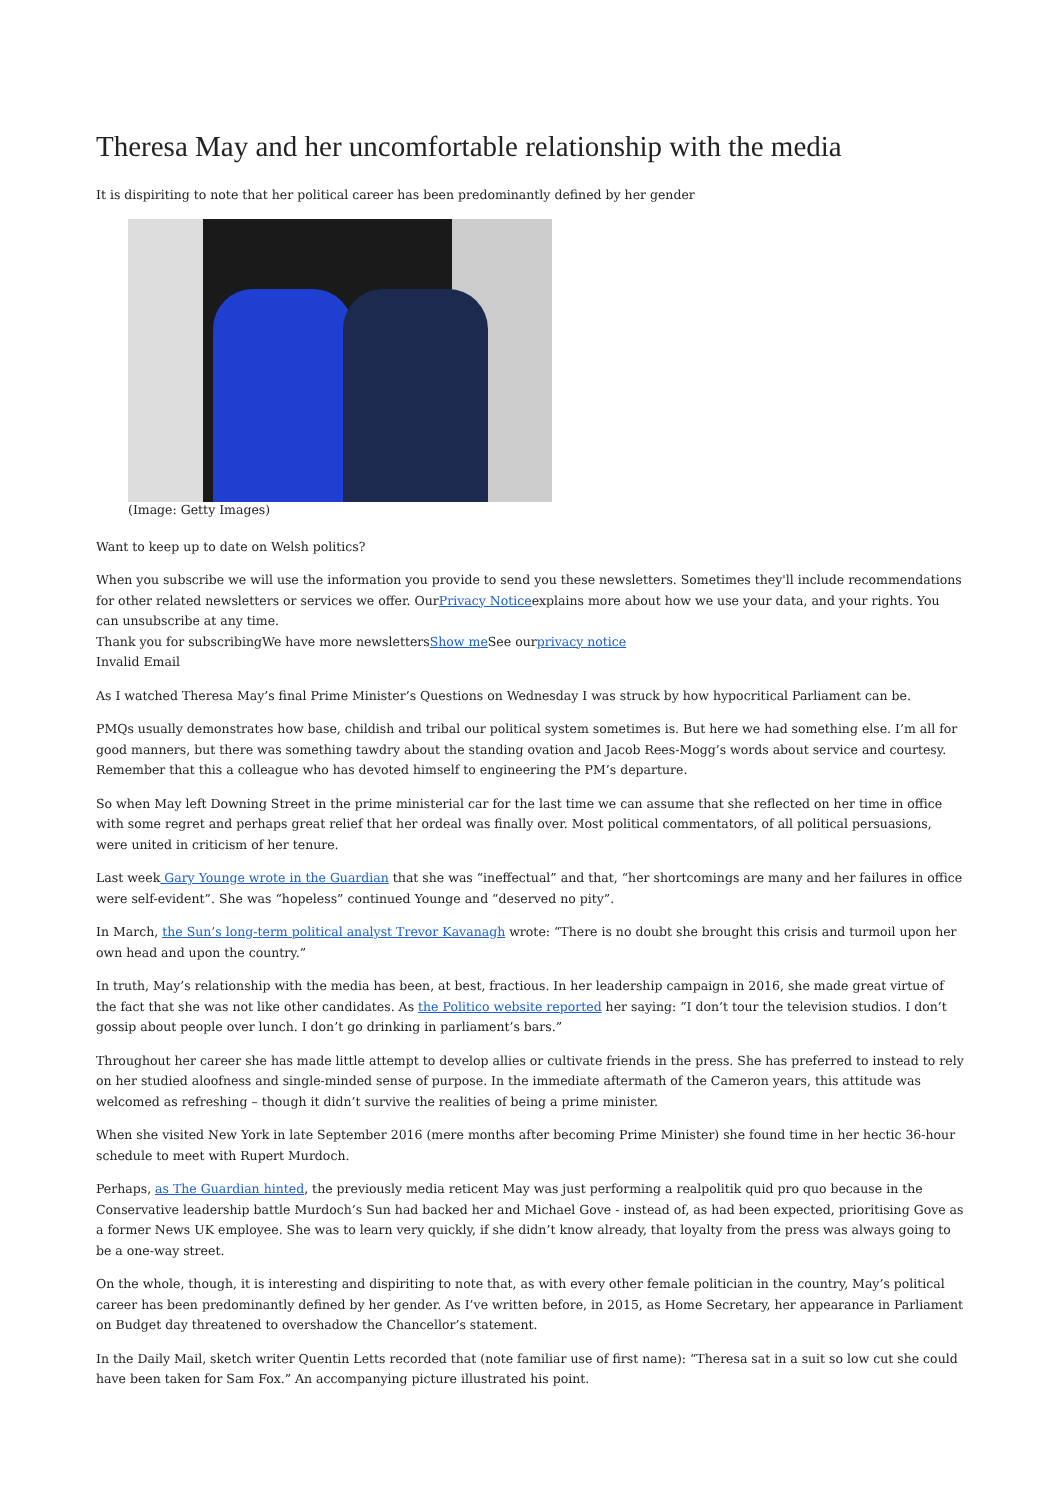Theresa May and her uncomfortable relationship with the media
It is dispiriting to note that her political career has been predominantly defined by her gender
(Image: Getty Images)
Want to keep up to date on Welsh politics?
When you subscribe we will use the information you provide to send you these newsletters. Sometimes they'll include recommendations for other related newsletters or services we offer. OurPrivacy Noticeexplains more about how we use your data, and your rights. You can unsubscribe at any time.
Thank you for subscribingWe have more newslettersShow me See ourprivacy notice
Invalid Email
As I watched Theresa May’s final Prime Minister’s Questions on Wednesday I was struck by how hypocritical Parliament can be.
PMQs usually demonstrates how base, childish and tribal our political system sometimes is. But here we had something else. I’m all for good manners, but there was something tawdry about the standing ovation and Jacob Rees-Mogg’s words about service and courtesy. Remember that this a colleague who has devoted himself to engineering the PM’s departure.
So when May left Downing Street in the prime ministerial car for the last time we can assume that she reflected on her time in office with some regret and perhaps great relief that her ordeal was finally over. Most political commentators, of all political persuasions, were united in criticism of her tenure.
Last week Gary Younge wrote in the Guardian that she was “ineffectual” and that, “her shortcomings are many and her failures in office were self-evident”. She was “hopeless” continued Younge and “deserved no pity”.
In March, the Sun’s long-term political analyst Trevor Kavanagh wrote: “There is no doubt she brought this crisis and turmoil upon her own head and upon the country.”
In truth, May’s relationship with the media has been, at best, fractious. In her leadership campaign in 2016, she made great virtue of the fact that she was not like other candidates. As the Politico website reported her saying: “I don’t tour the television studios. I don’t gossip about people over lunch. I don’t go drinking in parliament’s bars.”
Throughout her career she has made little attempt to develop allies or cultivate friends in the press. She has preferred to instead to rely on her studied aloofness and single-minded sense of purpose. In the immediate aftermath of the Cameron years, this attitude was welcomed as refreshing – though it didn’t survive the realities of being a prime minister.
When she visited New York in late September 2016 (mere months after becoming Prime Minister) she found time in her hectic 36-hour schedule to meet with Rupert Murdoch.
Perhaps, as The Guardian hinted, the previously media reticent May was just performing a realpolitik quid pro quo because in the Conservative leadership battle Murdoch’s Sun had backed her and Michael Gove - instead of, as had been expected, prioritising Gove as a former News UK employee. She was to learn very quickly, if she didn’t know already, that loyalty from the press was always going to be a one-way street.
On the whole, though, it is interesting and dispiriting to note that, as with every other female politician in the country, May’s political career has been predominantly defined by her gender. As I’ve written before, in 2015, as Home Secretary, her appearance in Parliament on Budget day threatened to overshadow the Chancellor’s statement.
In the Daily Mail, sketch writer Quentin Letts recorded that (note familiar use of first name): “Theresa sat in a suit so low cut she could have been taken for Sam Fox.” An accompanying picture illustrated his point.